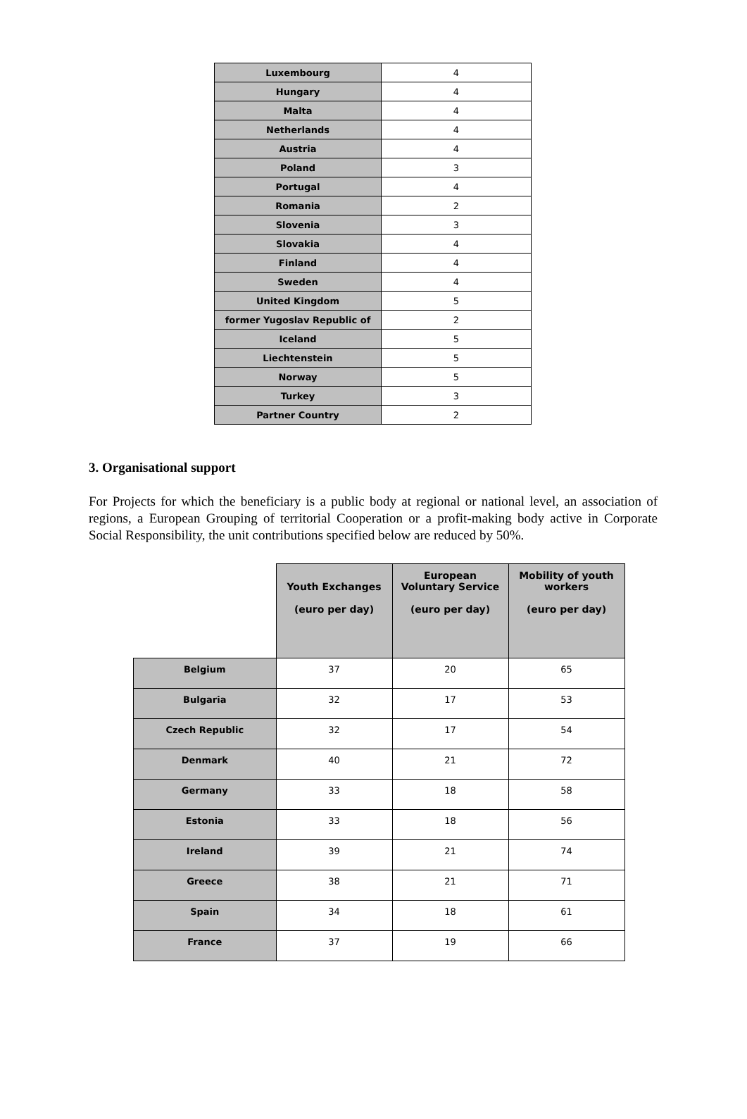| Luxembourg | 4 |
| Hungary | 4 |
| Malta | 4 |
| Netherlands | 4 |
| Austria | 4 |
| Poland | 3 |
| Portugal | 4 |
| Romania | 2 |
| Slovenia | 3 |
| Slovakia | 4 |
| Finland | 4 |
| Sweden | 4 |
| United Kingdom | 5 |
| former Yugoslav Republic of | 2 |
| Iceland | 5 |
| Liechtenstein | 5 |
| Norway | 5 |
| Turkey | 3 |
| Partner Country | 2 |
3. Organisational support
For Projects for which the beneficiary is a public body at regional or national level, an association of regions, a European Grouping of territorial Cooperation or a profit-making body active in Corporate Social Responsibility, the unit contributions specified below are reduced by 50%.
| | Youth Exchanges (euro per day) | European Voluntary Service (euro per day) | Mobility of youth workers (euro per day) |
| --- | --- | --- | --- |
| Belgium | 37 | 20 | 65 |
| Bulgaria | 32 | 17 | 53 |
| Czech Republic | 32 | 17 | 54 |
| Denmark | 40 | 21 | 72 |
| Germany | 33 | 18 | 58 |
| Estonia | 33 | 18 | 56 |
| Ireland | 39 | 21 | 74 |
| Greece | 38 | 21 | 71 |
| Spain | 34 | 18 | 61 |
| France | 37 | 19 | 66 |